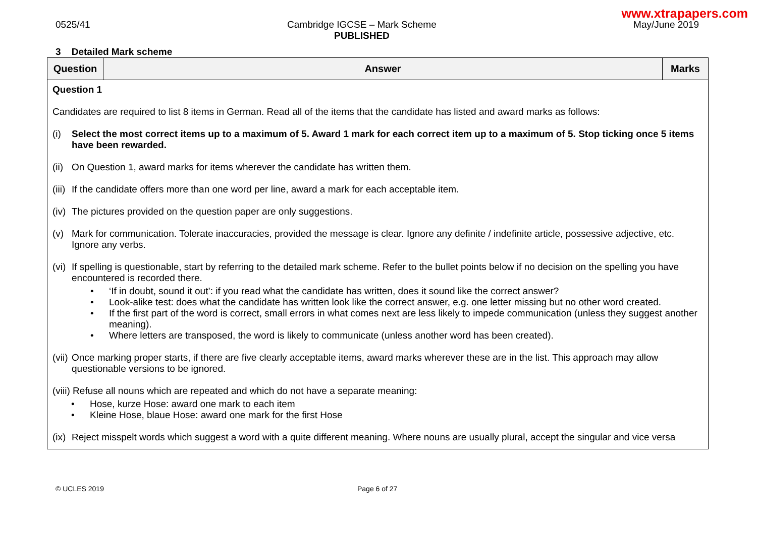www.xtrapapers.com
0525/41 Cambridge IGCSE – Mark Scheme
PUBLISHED
May/June 2019
3 Detailed Mark scheme
| Question | Answer | Marks |
| --- | --- | --- |
| Question 1 Candidates are required to list 8 items in German. Read all of the items that the candidate has listed and award marks as follows: (i) Select the most correct items up to a maximum of 5. Award 1 mark for each correct item up to a maximum of 5. Stop ticking once 5 items have been rewarded. (ii) On Question 1, award marks for items wherever the candidate has written them. (iii) If the candidate offers more than one word per line, award a mark for each acceptable item. (iv) The pictures provided on the question paper are only suggestions. (v) Mark for communication. Tolerate inaccuracies, provided the message is clear. Ignore any definite / indefinite article, possessive adjective, etc. Ignore any verbs. (vi) If spelling is questionable, start by referring to the detailed mark scheme. Refer to the bullet points below if no decision on the spelling you have encountered is recorded there. • ‘If in doubt, sound it out’: if you read what the candidate has written, does it sound like the correct answer? • Look-alike test: does what the candidate has written look like the correct answer, e.g. one letter missing but no other word created. • If the first part of the word is correct, small errors in what comes next are less likely to impede communication (unless they suggest another meaning). • Where letters are transposed, the word is likely to communicate (unless another word has been created). (vii) Once marking proper starts, if there are five clearly acceptable items, award marks wherever these are in the list. This approach may allow questionable versions to be ignored. (viii) Refuse all nouns which are repeated and which do not have a separate meaning: • Hose, kurze Hose: award one mark to each item • Kleine Hose, blaue Hose: award one mark for the first Hose (ix) Reject misspelt words which suggest a word with a quite different meaning. Where nouns are usually plural, accept the singular and vice versa | | |
© UCLES 2019 Page 6 of 27